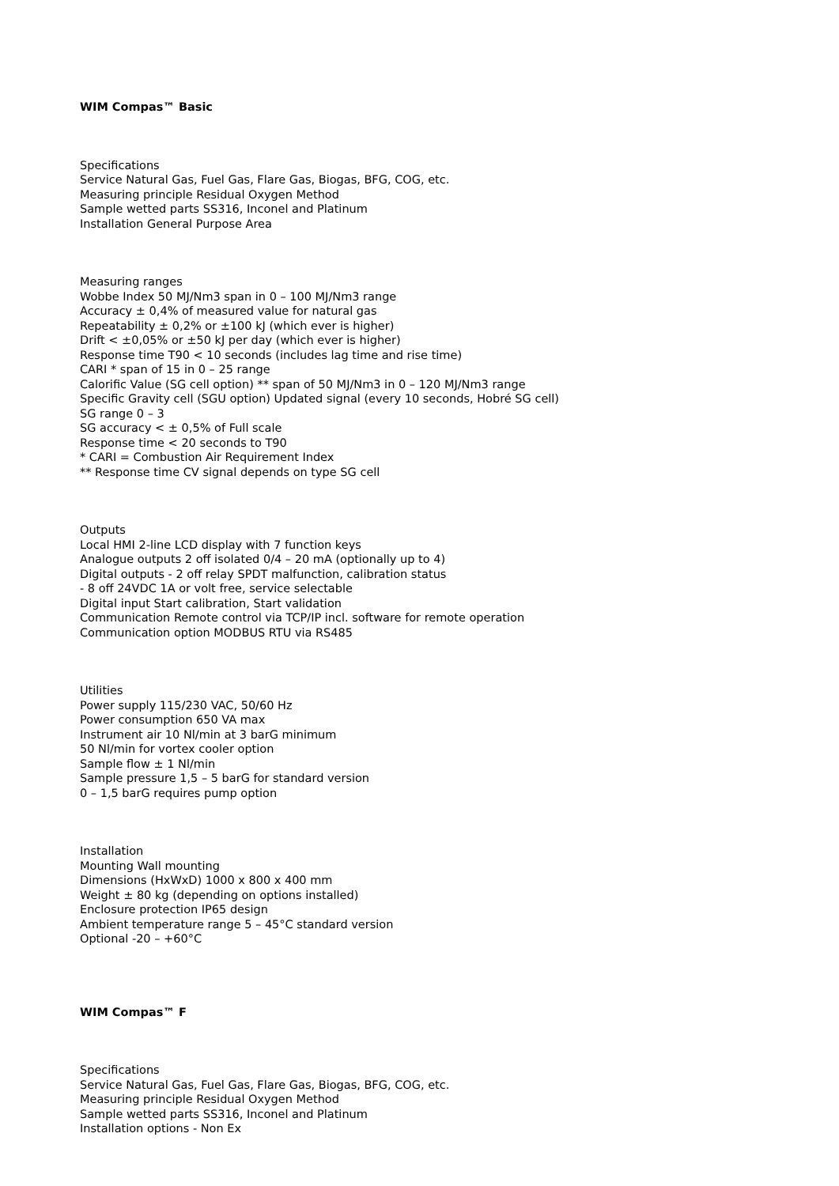WIM Compas™ Basic
Specifications
Service Natural Gas, Fuel Gas, Flare Gas, Biogas, BFG, COG, etc.
Measuring principle Residual Oxygen Method
Sample wetted parts SS316, Inconel and Platinum
Installation General Purpose Area
Measuring ranges
Wobbe Index 50 MJ/Nm3 span in 0 – 100 MJ/Nm3 range
Accuracy ± 0,4% of measured value for natural gas
Repeatability ± 0,2% or ±100 kJ (which ever is higher)
Drift < ±0,05% or ±50 kJ per day (which ever is higher)
Response time T90 < 10 seconds (includes lag time and rise time)
CARI * span of 15 in 0 – 25 range
Calorific Value (SG cell option) ** span of 50 MJ/Nm3 in 0 – 120 MJ/Nm3 range
Specific Gravity cell (SGU option) Updated signal (every 10 seconds, Hobré SG cell)
SG range 0 – 3
SG accuracy < ± 0,5% of Full scale
Response time < 20 seconds to T90
* CARI = Combustion Air Requirement Index
** Response time CV signal depends on type SG cell
Outputs
Local HMI 2-line LCD display with 7 function keys
Analogue outputs 2 off isolated 0/4 – 20 mA (optionally up to 4)
Digital outputs - 2 off relay SPDT malfunction, calibration status
- 8 off 24VDC 1A or volt free, service selectable
Digital input Start calibration, Start validation
Communication Remote control via TCP/IP incl. software for remote operation
Communication option MODBUS RTU via RS485
Utilities
Power supply 115/230 VAC, 50/60 Hz
Power consumption 650 VA max
Instrument air 10 Nl/min at 3 barG minimum
50 Nl/min for vortex cooler option
Sample flow ± 1 Nl/min
Sample pressure 1,5 – 5 barG for standard version
0 – 1,5 barG requires pump option
Installation
Mounting Wall mounting
Dimensions (HxWxD) 1000 x 800 x 400 mm
Weight ± 80 kg (depending on options installed)
Enclosure protection IP65 design
Ambient temperature range 5 – 45°C standard version
Optional -20 – +60°C
WIM Compas™ F
Specifications
Service Natural Gas, Fuel Gas, Flare Gas, Biogas, BFG, COG, etc.
Measuring principle Residual Oxygen Method
Sample wetted parts SS316, Inconel and Platinum
Installation options - Non Ex